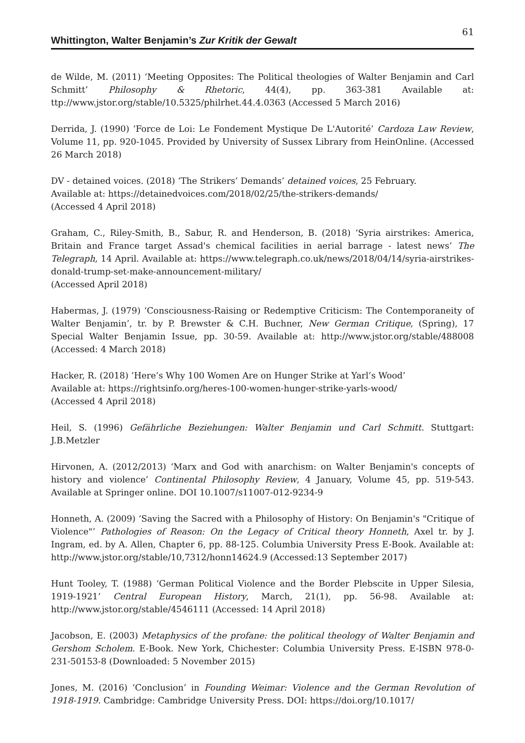Whittington, Walter Benjamin’s Zur Kritik der Gewalt 61
de Wilde, M. (2011) ‘Meeting Opposites: The Political theologies of Walter Benjamin and Carl Schmitt’ Philosophy & Rhetoric, 44(4), pp. 363-381 Available at: ttp://www.jstor.org/stable/10.5325/philrhet.44.4.0363 (Accessed 5 March 2016)
Derrida, J. (1990) ‘Force de Loi: Le Fondement Mystique De L'Autorité’ Cardoza Law Review, Volume 11, pp. 920-1045. Provided by University of Sussex Library from HeinOnline. (Accessed 26 March 2018)
DV - detained voices. (2018) ‘The Strikers’ Demands’ detained voices, 25 February.
Available at: https://detainedvoices.com/2018/02/25/the-strikers-demands/
(Accessed 4 April 2018)
Graham, C., Riley-Smith, B., Sabur, R. and Henderson, B. (2018) ‘Syria airstrikes: America, Britain and France target Assad's chemical facilities in aerial barrage - latest news’ The Telegraph, 14 April. Available at: https://www.telegraph.co.uk/news/2018/04/14/syria-airstrikes-donald-trump-set-make-announcement-military/
(Accessed April 2018)
Habermas, J. (1979) ‘Consciousness-Raising or Redemptive Criticism: The Contemporaneity of Walter Benjamin’, tr. by P. Brewster & C.H. Buchner, New German Critique, (Spring), 17 Special Walter Benjamin Issue, pp. 30-59. Available at: http://www.jstor.org/stable/488008 (Accessed: 4 March 2018)
Hacker, R. (2018) ‘Here’s Why 100 Women Are on Hunger Strike at Yarl’s Wood’
Available at: https://rightsinfo.org/heres-100-women-hunger-strike-yarls-wood/
(Accessed 4 April 2018)
Heil, S. (1996) Gefährliche Beziehungen: Walter Benjamin und Carl Schmitt. Stuttgart: J.B.Metzler
Hirvonen, A. (2012/2013) ‘Marx and God with anarchism: on Walter Benjamin's concepts of history and violence’ Continental Philosophy Review, 4 January, Volume 45, pp. 519-543. Available at Springer online. DOI 10.1007/s11007-012-9234-9
Honneth, A. (2009) ‘Saving the Sacred with a Philosophy of History: On Benjamin's "Critique of Violence"’ Pathologies of Reason: On the Legacy of Critical theory Honneth, Axel tr. by J. Ingram, ed. by A. Allen, Chapter 6, pp. 88-125. Columbia University Press E-Book. Available at: http://www.jstor.org/stable/10,7312/honn14624.9 (Accessed:13 September 2017)
Hunt Tooley, T. (1988) ‘German Political Violence and the Border Plebscite in Upper Silesia, 1919-1921’ Central European History, March, 21(1), pp. 56-98. Available at: http://www.jstor.org/stable/4546111 (Accessed: 14 April 2018)
Jacobson, E. (2003) Metaphysics of the profane: the political theology of Walter Benjamin and Gershom Scholem. E-Book. New York, Chichester: Columbia University Press. E-ISBN 978-0-231-50153-8 (Downloaded: 5 November 2015)
Jones, M. (2016) ‘Conclusion’ in Founding Weimar: Violence and the German Revolution of 1918-1919. Cambridge: Cambridge University Press. DOI: https://doi.org/10.1017/